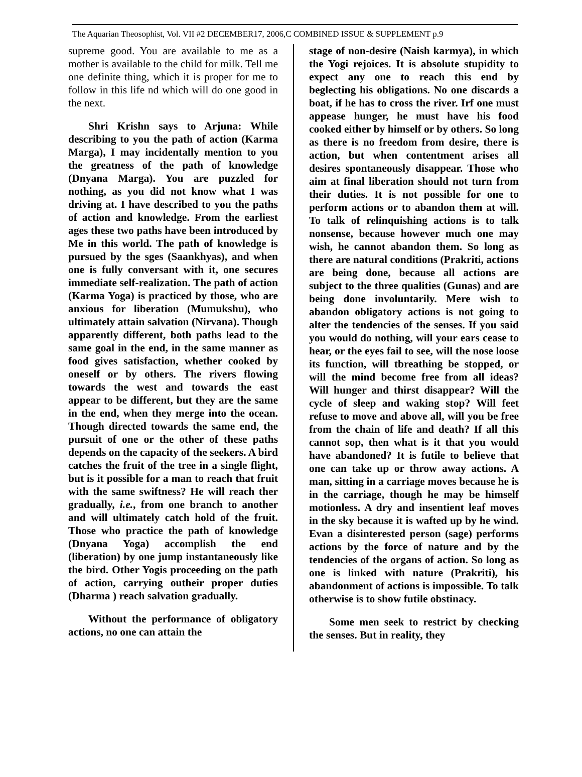The Aquarian Theosophist, Vol. VII #2 DECEMBER17, 2006,C COMBINED ISSUE & SUPPLEMENT p.9
supreme good. You are available to me as a mother is available to the child for milk. Tell me one definite thing, which it is proper for me to follow in this life nd which will do one good in the next.
Shri Krishn says to Arjuna: While describing to you the path of action (Karma Marga), I may incidentally mention to you the greatness of the path of knowledge (Dnyana Marga). You are puzzled for nothing, as you did not know what I was driving at. I have described to you the paths of action and knowledge. From the earliest ages these two paths have been introduced by Me in this world. The path of knowledge is pursued by the sges (Saankhyas), and when one is fully conversant with it, one secures immediate self-realization. The path of action (Karma Yoga) is practiced by those, who are anxious for liberation (Mumukshu), who ultimately attain salvation (Nirvana). Though apparently different, both paths lead to the same goal in the end, in the same manner as food gives satisfaction, whether cooked by oneself or by others. The rivers flowing towards the west and towards the east appear to be different, but they are the same in the end, when they merge into the ocean. Though directed towards the same end, the pursuit of one or the other of these paths depends on the capacity of the seekers. A bird catches the fruit of the tree in a single flight, but is it possible for a man to reach that fruit with the same swiftness? He will reach ther gradually, i.e., from one branch to another and will ultimately catch hold of the fruit. Those who practice the path of knowledge (Dnyana Yoga) accomplish the end (liberation) by one jump instantaneously like the bird. Other Yogis proceeding on the path of action, carrying outheir proper duties (Dharma ) reach salvation gradually.
Without the performance of obligatory actions, no one can attain the
stage of non-desire (Naish karmya), in which the Yogi rejoices. It is absolute stupidity to expect any one to reach this end by beglecting his obligations. No one discards a boat, if he has to cross the river. Irf one must appease hunger, he must have his food cooked either by himself or by others. So long as there is no freedom from desire, there is action, but when contentment arises all desires spontaneously disappear. Those who aim at final liberation should not turn from their duties. It is not possible for one to perform actions or to abandon them at will. To talk of relinquishing actions is to talk nonsense, because however much one may wish, he cannot abandon them. So long as there are natural conditions (Prakriti, actions are being done, because all actions are subject to the three qualities (Gunas) and are being done involuntarily. Mere wish to abandon obligatory actions is not going to alter the tendencies of the senses. If you said you would do nothing, will your ears cease to hear, or the eyes fail to see, will the nose loose its function, will tbreathing be stopped, or will the mind become free from all ideas? Will hunger and thirst disappear? Will the cycle of sleep and waking stop? Will feet refuse to move and above all, will you be free from the chain of life and death? If all this cannot sop, then what is it that you would have abandoned? It is futile to believe that one can take up or throw away actions. A man, sitting in a carriage moves because he is in the carriage, though he may be himself motionless. A dry and insentient leaf moves in the sky because it is wafted up by he wind. Evan a disinterested person (sage) performs actions by the force of nature and by the tendencies of the organs of action. So long as one is linked with nature (Prakriti), his abandonment of actions is impossible. To talk otherwise is to show futile obstinacy.
Some men seek to restrict by checking the senses. But in reality, they